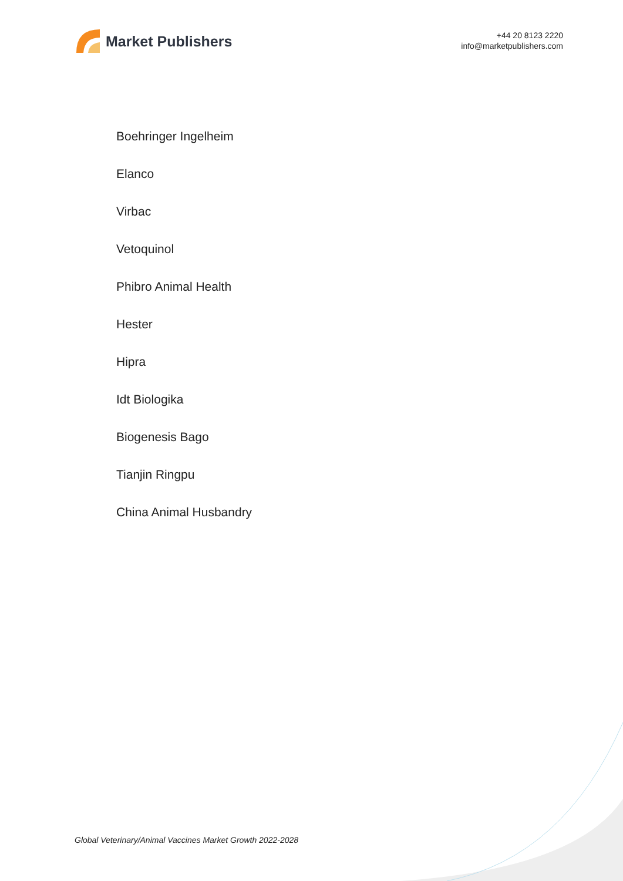Market Publishers
+44 20 8123 2220
info@marketpublishers.com
Boehringer Ingelheim
Elanco
Virbac
Vetoquinol
Phibro Animal Health
Hester
Hipra
Idt Biologika
Biogenesis Bago
Tianjin Ringpu
China Animal Husbandry
Global Veterinary/Animal Vaccines Market Growth 2022-2028